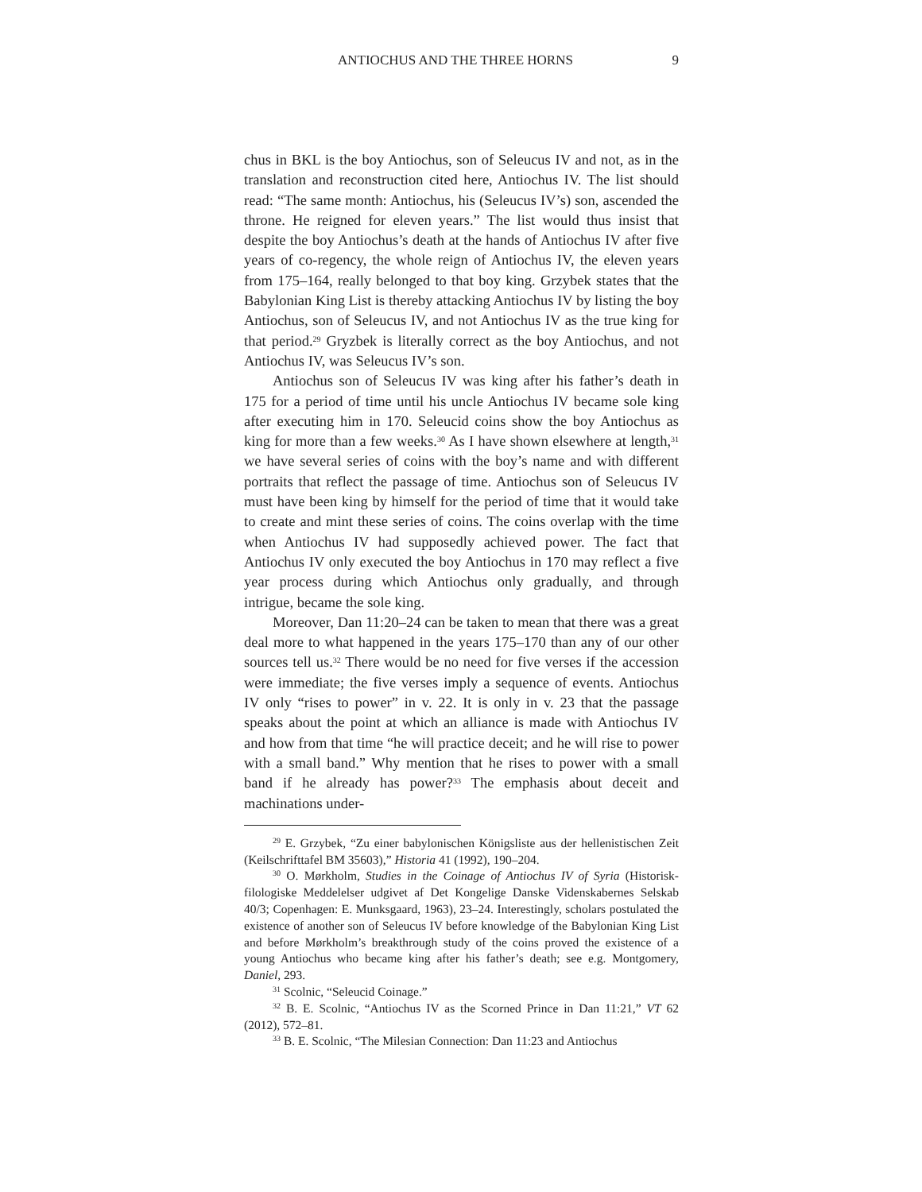ANTIOCHUS AND THE THREE HORNS 9
chus in BKL is the boy Antiochus, son of Seleucus IV and not, as in the translation and reconstruction cited here, Antiochus IV. The list should read: “The same month: Antiochus, his (Seleucus IV’s) son, ascended the throne. He reigned for eleven years.” The list would thus insist that despite the boy Antiochus’s death at the hands of Antiochus IV after five years of co-regency, the whole reign of Antiochus IV, the eleven years from 175–164, really belonged to that boy king. Grzybek states that the Babylonian King List is thereby attacking Antiochus IV by listing the boy Antiochus, son of Seleucus IV, and not Antiochus IV as the true king for that period.<sup>29</sup> Gryzbek is literally correct as the boy Antiochus, and not Antiochus IV, was Seleucus IV’s son.
Antiochus son of Seleucus IV was king after his father’s death in 175 for a period of time until his uncle Antiochus IV became sole king after executing him in 170. Seleucid coins show the boy Antiochus as king for more than a few weeks.<sup>30</sup> As I have shown elsewhere at length,<sup>31</sup> we have several series of coins with the boy’s name and with different portraits that reflect the passage of time. Antiochus son of Seleucus IV must have been king by himself for the period of time that it would take to create and mint these series of coins. The coins overlap with the time when Antiochus IV had supposedly achieved power. The fact that Antiochus IV only executed the boy Antiochus in 170 may reflect a five year process during which Antiochus only gradually, and through intrigue, became the sole king.
Moreover, Dan 11:20–24 can be taken to mean that there was a great deal more to what happened in the years 175–170 than any of our other sources tell us.<sup>32</sup> There would be no need for five verses if the accession were immediate; the five verses imply a sequence of events. Antiochus IV only “rises to power” in v. 22. It is only in v. 23 that the passage speaks about the point at which an alliance is made with Antiochus IV and how from that time “he will practice deceit; and he will rise to power with a small band.” Why mention that he rises to power with a small band if he already has power?<sup>33</sup> The emphasis about deceit and machinations under-
<sup>29</sup> E. Grzybek, “Zu einer babylonischen Königsliste aus der hellenistischen Zeit (Keilschrifttafel BM 35603),” Historia 41 (1992), 190–204.
<sup>30</sup> O. Mørkholm, Studies in the Coinage of Antiochus IV of Syria (Historisk-filologiske Meddelelser udgivet af Det Kongelige Danske Videnskabernes Selskab 40/3; Copenhagen: E. Munksgaard, 1963), 23–24. Interestingly, scholars postulated the existence of another son of Seleucus IV before knowledge of the Babylonian King List and before Mørkholm’s breakthrough study of the coins proved the existence of a young Antiochus who became king after his father’s death; see e.g. Montgomery, Daniel, 293.
<sup>31</sup> Scolnic, “Seleucid Coinage.”
<sup>32</sup> B. E. Scolnic, “Antiochus IV as the Scorned Prince in Dan 11:21,” VT 62 (2012), 572–81.
<sup>33</sup> B. E. Scolnic, “The Milesian Connection: Dan 11:23 and Antiochus